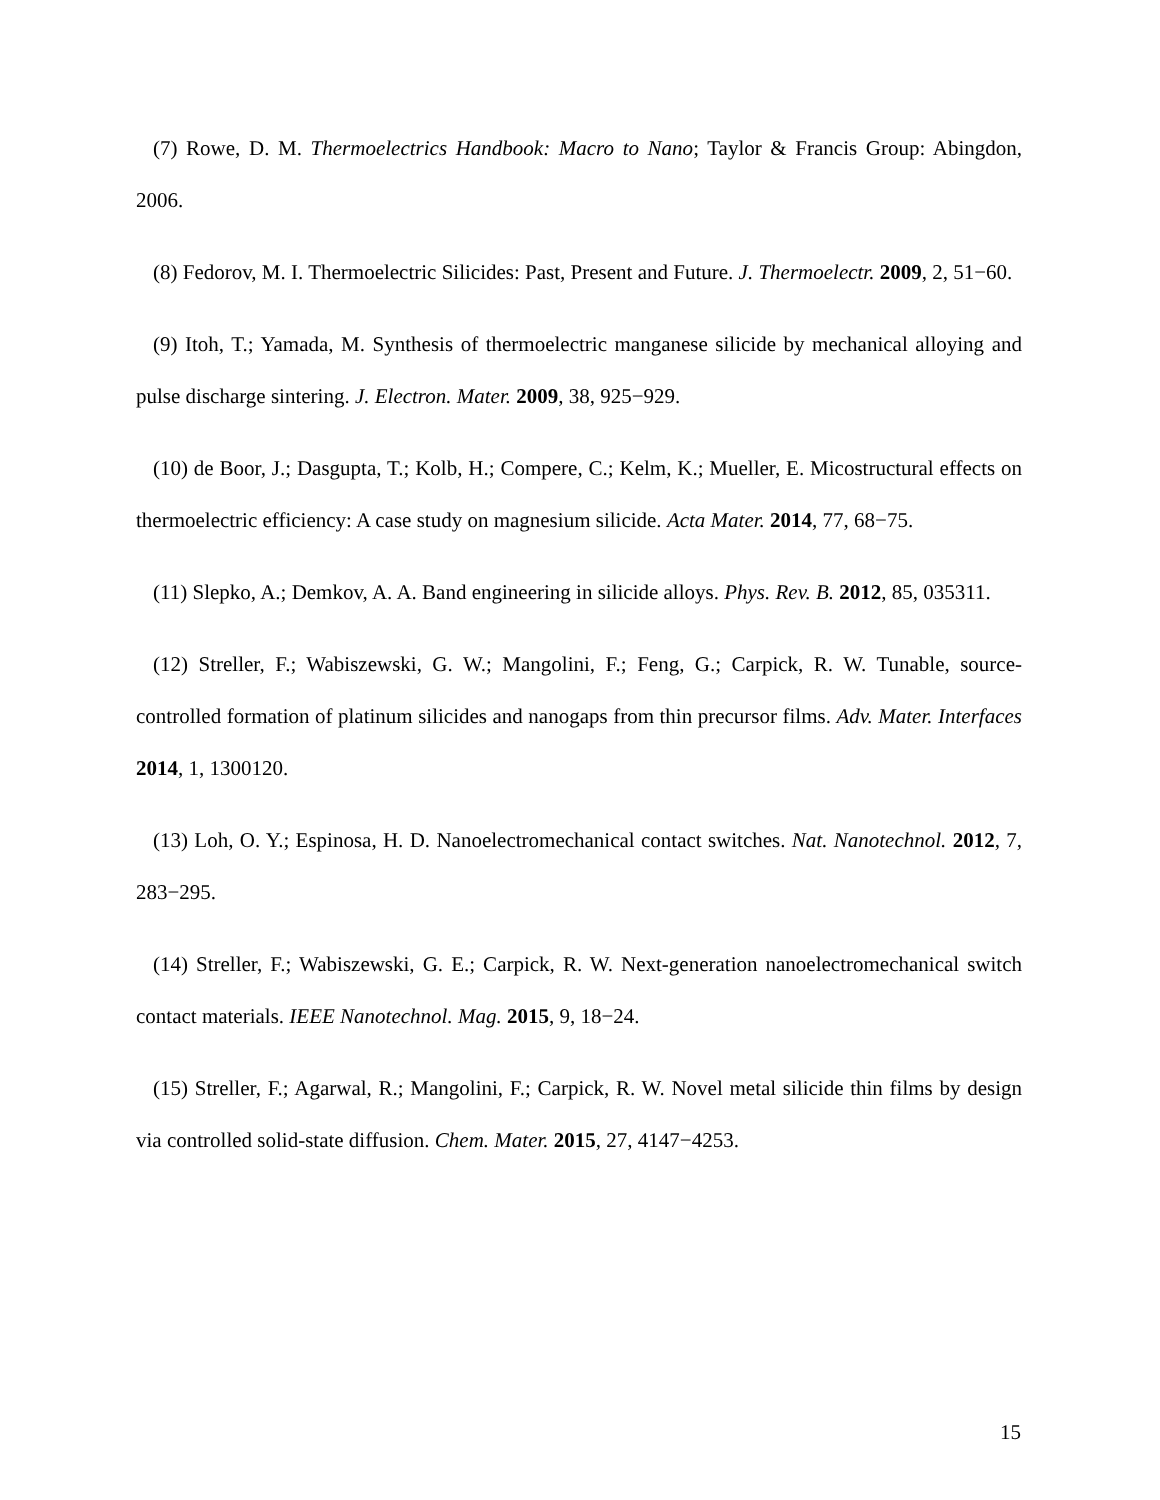(7) Rowe, D. M. Thermoelectrics Handbook: Macro to Nano; Taylor & Francis Group: Abingdon, 2006.
(8) Fedorov, M. I. Thermoelectric Silicides: Past, Present and Future. J. Thermoelectr. 2009, 2, 51−60.
(9) Itoh, T.; Yamada, M. Synthesis of thermoelectric manganese silicide by mechanical alloying and pulse discharge sintering. J. Electron. Mater. 2009, 38, 925−929.
(10) de Boor, J.; Dasgupta, T.; Kolb, H.; Compere, C.; Kelm, K.; Mueller, E. Micostructural effects on thermoelectric efficiency: A case study on magnesium silicide. Acta Mater. 2014, 77, 68−75.
(11) Slepko, A.; Demkov, A. A. Band engineering in silicide alloys. Phys. Rev. B. 2012, 85, 035311.
(12) Streller, F.; Wabiszewski, G. W.; Mangolini, F.; Feng, G.; Carpick, R. W. Tunable, source-controlled formation of platinum silicides and nanogaps from thin precursor films. Adv. Mater. Interfaces 2014, 1, 1300120.
(13) Loh, O. Y.; Espinosa, H. D. Nanoelectromechanical contact switches. Nat. Nanotechnol. 2012, 7, 283−295.
(14) Streller, F.; Wabiszewski, G. E.; Carpick, R. W. Next-generation nanoelectromechanical switch contact materials. IEEE Nanotechnol. Mag. 2015, 9, 18−24.
(15) Streller, F.; Agarwal, R.; Mangolini, F.; Carpick, R. W. Novel metal silicide thin films by design via controlled solid-state diffusion. Chem. Mater. 2015, 27, 4147−4253.
15